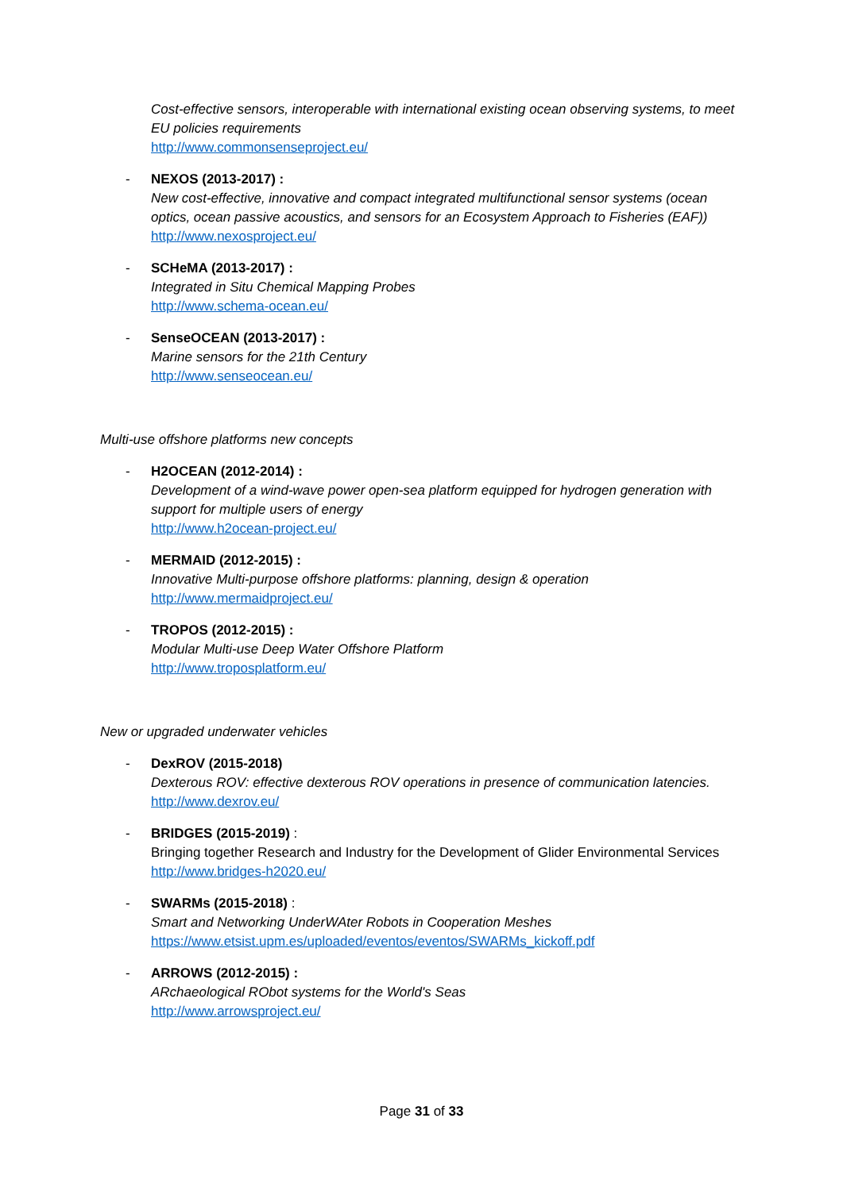Cost-effective sensors, interoperable with international existing ocean observing systems, to meet EU policies requirements
http://www.commonsenseproject.eu/
- NEXOS (2013-2017) :
New cost-effective, innovative and compact integrated multifunctional sensor systems (ocean optics, ocean passive acoustics, and sensors for an Ecosystem Approach to Fisheries (EAF))
http://www.nexosproject.eu/
- SCHeMA (2013-2017) :
Integrated in Situ Chemical Mapping Probes
http://www.schema-ocean.eu/
- SenseOCEAN (2013-2017) :
Marine sensors for the 21th Century
http://www.senseocean.eu/
Multi-use offshore platforms new concepts
- H2OCEAN (2012-2014) :
Development of a wind-wave power open-sea platform equipped for hydrogen generation with support for multiple users of energy
http://www.h2ocean-project.eu/
- MERMAID (2012-2015) :
Innovative Multi-purpose offshore platforms: planning, design & operation
http://www.mermaidproject.eu/
- TROPOS (2012-2015) :
Modular Multi-use Deep Water Offshore Platform
http://www.troposplatform.eu/
New or upgraded underwater vehicles
- DexROV (2015-2018)
Dexterous ROV: effective dexterous ROV operations in presence of communication latencies.
http://www.dexrov.eu/
- BRIDGES (2015-2019) :
Bringing together Research and Industry for the Development of Glider Environmental Services
http://www.bridges-h2020.eu/
- SWARMs (2015-2018) :
Smart and Networking UnderWAter Robots in Cooperation Meshes
https://www.etsist.upm.es/uploaded/eventos/eventos/SWARMs_kickoff.pdf
- ARROWS (2012-2015) :
ARchaeological RObot systems for the World's Seas
http://www.arrowsproject.eu/
Page 31 of 33